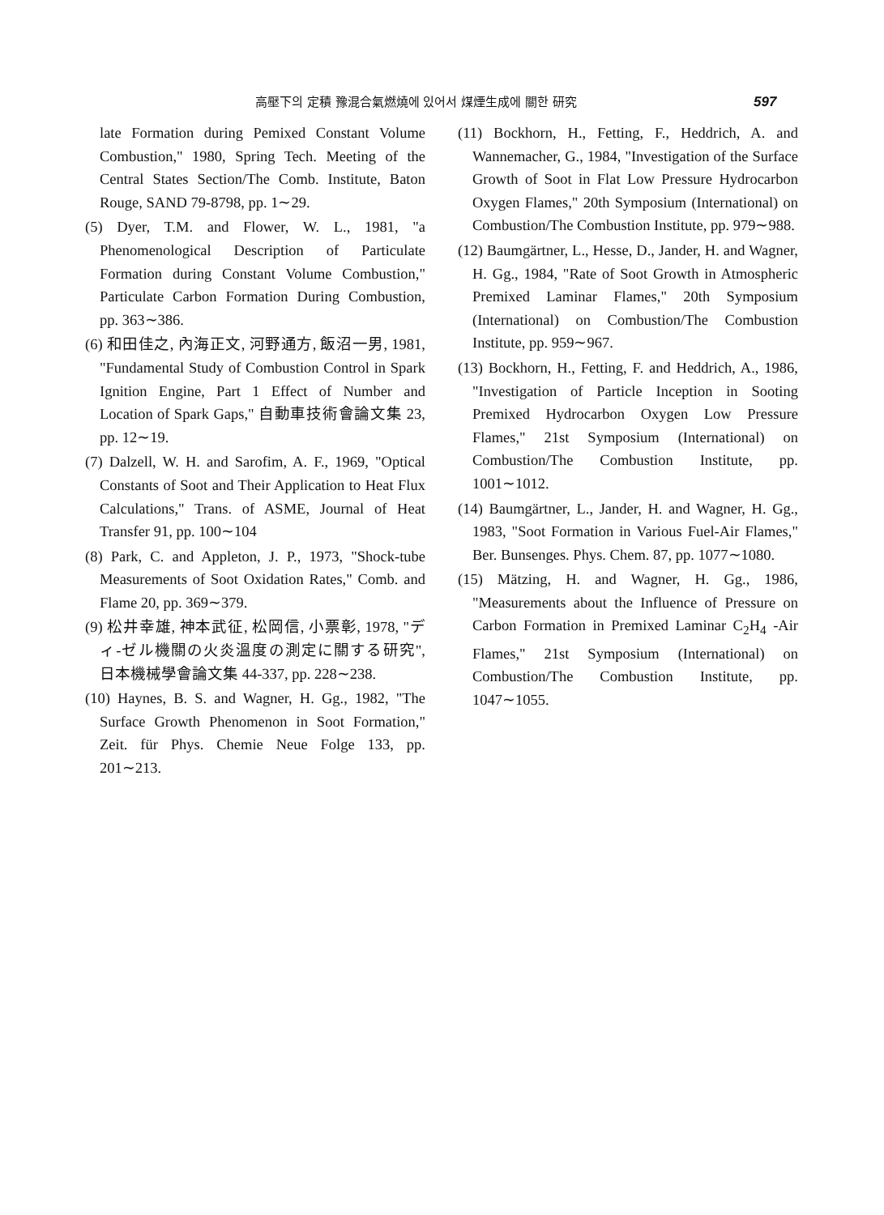高壓下의 定積 豫混合氣燃燒에 있어서 煤煙生成에 關한 研究 597
late Formation during Pemixed Constant Volume Combustion," 1980, Spring Tech. Meeting of the Central States Section/The Comb. Institute, Baton Rouge, SAND 79-8798, pp. 1∼29.
(5) Dyer, T.M. and Flower, W. L., 1981, "a Phenomenological Description of Particulate Formation during Constant Volume Combustion," Particulate Carbon Formation During Combustion, pp. 363∼386.
(6) 和田佳之, 內海正文, 河野通方, 飯沼一男, 1981, "Fundamental Study of Combustion Control in Spark Ignition Engine, Part 1 Effect of Number and Location of Spark Gaps," 自動車技術會論文集 23, pp. 12∼19.
(7) Dalzell, W. H. and Sarofim, A. F., 1969, "Optical Constants of Soot and Their Application to Heat Flux Calculations," Trans. of ASME, Journal of Heat Transfer 91, pp. 100∼104
(8) Park, C. and Appleton, J. P., 1973, "Shock-tube Measurements of Soot Oxidation Rates," Comb. and Flame 20, pp. 369∼379.
(9) 松井幸雄, 神本武征, 松岡信, 小票彰, 1978, "ディ-ゼル機關の火炎溫度の測定に關する研究", 日本機械學會論文集 44-337, pp. 228∼238.
(10) Haynes, B. S. and Wagner, H. Gg., 1982, "The Surface Growth Phenomenon in Soot Formation," Zeit. für Phys. Chemie Neue Folge 133, pp. 201∼213.
(11) Bockhorn, H., Fetting, F., Heddrich, A. and Wannemacher, G., 1984, "Investigation of the Surface Growth of Soot in Flat Low Pressure Hydrocarbon Oxygen Flames," 20th Symposium (International) on Combustion/The Combustion Institute, pp. 979∼988.
(12) Baumgärtner, L., Hesse, D., Jander, H. and Wagner, H. Gg., 1984, "Rate of Soot Growth in Atmospheric Premixed Laminar Flames," 20th Symposium (International) on Combustion/The Combustion Institute, pp. 959∼967.
(13) Bockhorn, H., Fetting, F. and Heddrich, A., 1986, "Investigation of Particle Inception in Sooting Premixed Hydrocarbon Oxygen Low Pressure Flames," 21st Symposium (International) on Combustion/The Combustion Institute, pp. 1001∼1012.
(14) Baumgärtner, L., Jander, H. and Wagner, H. Gg., 1983, "Soot Formation in Various Fuel-Air Flames," Ber. Bunsenges. Phys. Chem. 87, pp. 1077∼1080.
(15) Mätzing, H. and Wagner, H. Gg., 1986, "Measurements about the Influence of Pressure on Carbon Formation in Premixed Laminar C<sub>2</sub>H<sub>4</sub> -Air Flames," 21st Symposium (International) on Combustion/The Combustion Institute, pp. 1047∼1055.